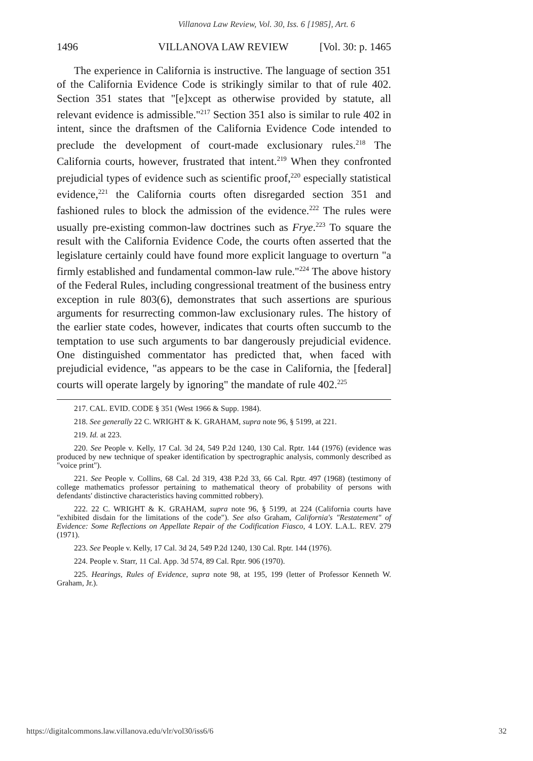Villanova Law Review, Vol. 30, Iss. 6 [1985], Art. 6
1496 VILLANOVA LAW REVIEW [Vol. 30: p. 1465
The experience in California is instructive. The language of section 351 of the California Evidence Code is strikingly similar to that of rule 402. Section 351 states that "[e]xcept as otherwise provided by statute, all relevant evidence is admissible."<sup>217</sup> Section 351 also is similar to rule 402 in intent, since the draftsmen of the California Evidence Code intended to preclude the development of court-made exclusionary rules.<sup>218</sup> The California courts, however, frustrated that intent.<sup>219</sup> When they confronted prejudicial types of evidence such as scientific proof,<sup>220</sup> especially statistical evidence,<sup>221</sup> the California courts often disregarded section 351 and fashioned rules to block the admission of the evidence.<sup>222</sup> The rules were usually pre-existing common-law doctrines such as Frye.<sup>223</sup> To square the result with the California Evidence Code, the courts often asserted that the legislature certainly could have found more explicit language to overturn "a firmly established and fundamental common-law rule."<sup>224</sup> The above history of the Federal Rules, including congressional treatment of the business entry exception in rule 803(6), demonstrates that such assertions are spurious arguments for resurrecting common-law exclusionary rules. The history of the earlier state codes, however, indicates that courts often succumb to the temptation to use such arguments to bar dangerously prejudicial evidence. One distinguished commentator has predicted that, when faced with prejudicial evidence, "as appears to be the case in California, the [federal] courts will operate largely by ignoring" the mandate of rule 402.<sup>225</sup>
217. CAL. EVID. CODE § 351 (West 1966 & Supp. 1984).
218. See generally 22 C. WRIGHT & K. GRAHAM, supra note 96, § 5199, at 221.
219. Id. at 223.
220. See People v. Kelly, 17 Cal. 3d 24, 549 P.2d 1240, 130 Cal. Rptr. 144 (1976) (evidence was produced by new technique of speaker identification by spectrographic analysis, commonly described as "voice print").
221. See People v. Collins, 68 Cal. 2d 319, 438 P.2d 33, 66 Cal. Rptr. 497 (1968) (testimony of college mathematics professor pertaining to mathematical theory of probability of persons with defendants' distinctive characteristics having committed robbery).
222. 22 C. WRIGHT & K. GRAHAM, supra note 96, § 5199, at 224 (California courts have "exhibited disdain for the limitations of the code"). See also Graham, California's "Restatement" of Evidence: Some Reflections on Appellate Repair of the Codification Fiasco, 4 LOY. L.A.L. REV. 279 (1971).
223. See People v. Kelly, 17 Cal. 3d 24, 549 P.2d 1240, 130 Cal. Rptr. 144 (1976).
224. People v. Starr, 11 Cal. App. 3d 574, 89 Cal. Rptr. 906 (1970).
225. Hearings, Rules of Evidence, supra note 98, at 195, 199 (letter of Professor Kenneth W. Graham, Jr.).
https://digitalcommons.law.villanova.edu/vlr/vol30/iss6/6 32